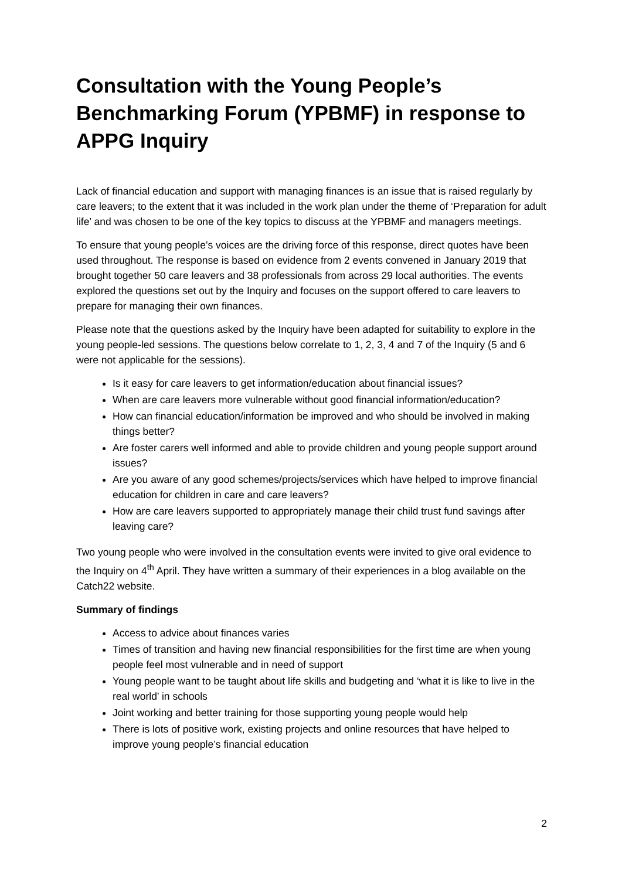Consultation with the Young People’s Benchmarking Forum (YPBMF) in response to APPG Inquiry
Lack of financial education and support with managing finances is an issue that is raised regularly by care leavers; to the extent that it was included in the work plan under the theme of ‘Preparation for adult life’ and was chosen to be one of the key topics to discuss at the YPBMF and managers meetings.
To ensure that young people’s voices are the driving force of this response, direct quotes have been used throughout. The response is based on evidence from 2 events convened in January 2019 that brought together 50 care leavers and 38 professionals from across 29 local authorities. The events explored the questions set out by the Inquiry and focuses on the support offered to care leavers to prepare for managing their own finances.
Please note that the questions asked by the Inquiry have been adapted for suitability to explore in the young people-led sessions. The questions below correlate to 1, 2, 3, 4 and 7 of the Inquiry (5 and 6 were not applicable for the sessions).
Is it easy for care leavers to get information/education about financial issues?
When are care leavers more vulnerable without good financial information/education?
How can financial education/information be improved and who should be involved in making things better?
Are foster carers well informed and able to provide children and young people support around issues?
Are you aware of any good schemes/projects/services which have helped to improve financial education for children in care and care leavers?
How are care leavers supported to appropriately manage their child trust fund savings after leaving care?
Two young people who were involved in the consultation events were invited to give oral evidence to the Inquiry on 4<sup>th</sup> April. They have written a summary of their experiences in a blog available on the Catch22 website.
Summary of findings
Access to advice about finances varies
Times of transition and having new financial responsibilities for the first time are when young people feel most vulnerable and in need of support
Young people want to be taught about life skills and budgeting and ‘what it is like to live in the real world’ in schools
Joint working and better training for those supporting young people would help
There is lots of positive work, existing projects and online resources that have helped to improve young people’s financial education
2